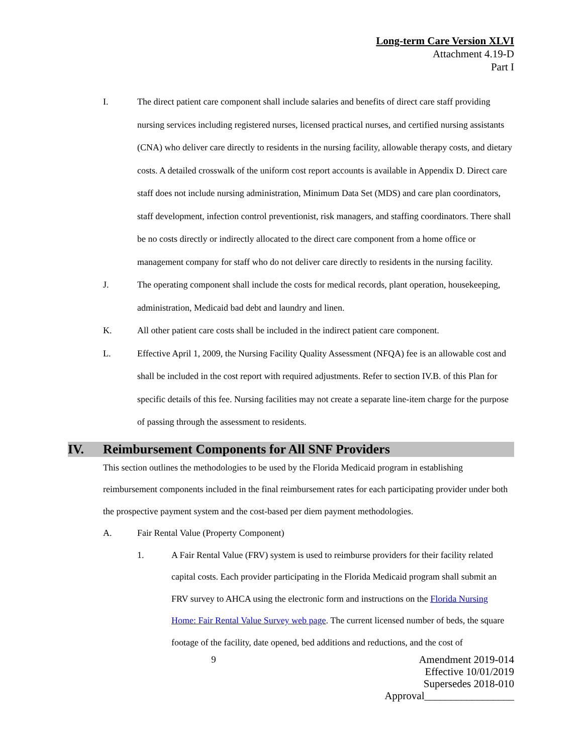Long-term Care Version XLVI
Attachment 4.19-D
Part I
I. The direct patient care component shall include salaries and benefits of direct care staff providing nursing services including registered nurses, licensed practical nurses, and certified nursing assistants (CNA) who deliver care directly to residents in the nursing facility, allowable therapy costs, and dietary costs. A detailed crosswalk of the uniform cost report accounts is available in Appendix D. Direct care staff does not include nursing administration, Minimum Data Set (MDS) and care plan coordinators, staff development, infection control preventionist, risk managers, and staffing coordinators. There shall be no costs directly or indirectly allocated to the direct care component from a home office or management company for staff who do not deliver care directly to residents in the nursing facility.
J. The operating component shall include the costs for medical records, plant operation, housekeeping, administration, Medicaid bad debt and laundry and linen.
K. All other patient care costs shall be included in the indirect patient care component.
L. Effective April 1, 2009, the Nursing Facility Quality Assessment (NFQA) fee is an allowable cost and shall be included in the cost report with required adjustments. Refer to section IV.B. of this Plan for specific details of this fee. Nursing facilities may not create a separate line-item charge for the purpose of passing through the assessment to residents.
IV. Reimbursement Components for All SNF Providers
This section outlines the methodologies to be used by the Florida Medicaid program in establishing reimbursement components included in the final reimbursement rates for each participating provider under both the prospective payment system and the cost-based per diem payment methodologies.
A. Fair Rental Value (Property Component)
1. A Fair Rental Value (FRV) system is used to reimburse providers for their facility related capital costs. Each provider participating in the Florida Medicaid program shall submit an FRV survey to AHCA using the electronic form and instructions on the Florida Nursing Home: Fair Rental Value Survey web page. The current licensed number of beds, the square footage of the facility, date opened, bed additions and reductions, and the cost of
9 Amendment 2019-014
Effective 10/01/2019
Supersedes 2018-010
Approval_________________